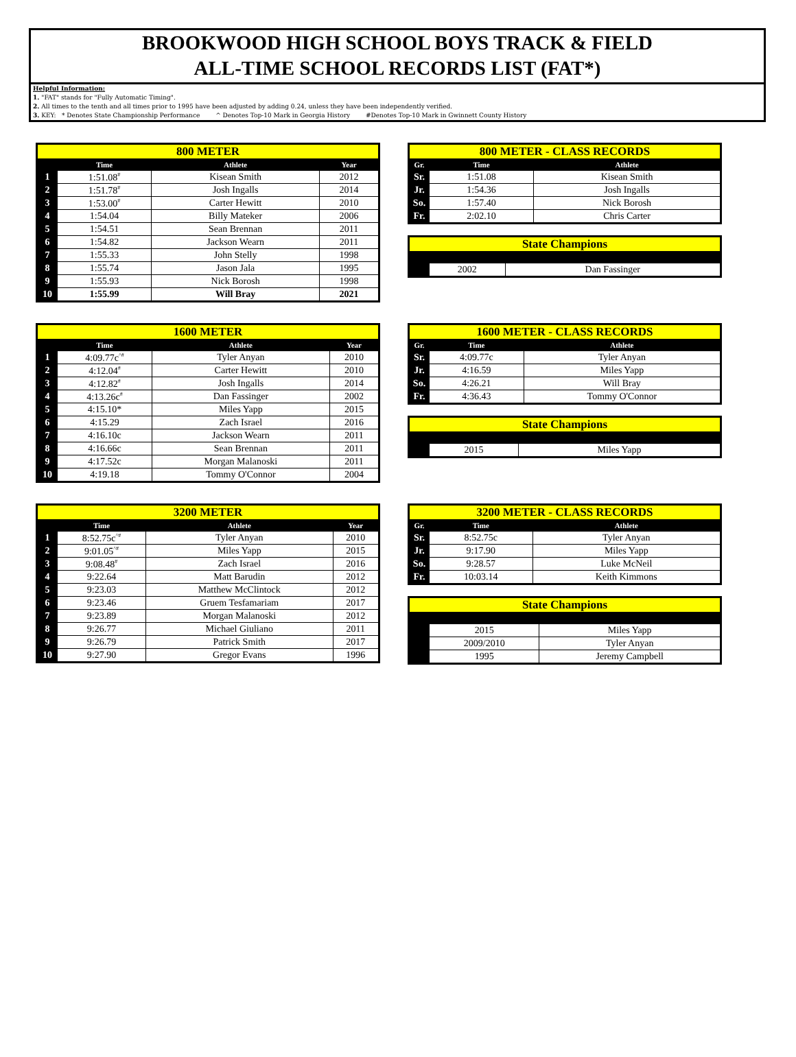BROOKWOOD HIGH SCHOOL BOYS TRACK & FIELD
ALL-TIME SCHOOL RECORDS LIST (FAT*)
Helpful Information:
1. "FAT" stands for "Fully Automatic Timing".
2. All times to the tenth and all times prior to 1995 have been adjusted by adding 0.24, unless they have been independently verified.
3. KEY: * Denotes State Championship Performance ^ Denotes Top-10 Mark in Georgia History #Denotes Top-10 Mark in Gwinnett County History
| 800 METER | | | |
| --- | --- | --- | --- |
| | Time | Athlete | Year |
| 1 | 1:51.08<sup>#</sup> | Kisean Smith | 2012 |
| 2 | 1:51.78<sup>#</sup> | Josh Ingalls | 2014 |
| 3 | 1:53.00<sup>#</sup> | Carter Hewitt | 2010 |
| 4 | 1:54.04 | Billy Mateker | 2006 |
| 5 | 1:54.51 | Sean Brennan | 2011 |
| 6 | 1:54.82 | Jackson Wearn | 2011 |
| 7 | 1:55.33 | John Stelly | 1998 |
| 8 | 1:55.74 | Jason Jala | 1995 |
| 9 | 1:55.93 | Nick Borosh | 1998 |
| 10 | 1:55.99 | Will Bray | 2021 |
| 800 METER - CLASS RECORDS | | |
| --- | --- | --- |
| Gr. | Time | Athlete |
| Sr. | 1:51.08 | Kisean Smith |
| Jr. | 1:54.36 | Josh Ingalls |
| So. | 1:57.40 | Nick Borosh |
| Fr. | 2:02.10 | Chris Carter |
| State Champions | | |
| --- | --- | --- |
| | 2002 | Dan Fassinger |
| 1600 METER | | | |
| --- | --- | --- | --- |
| | Time | Athlete | Year |
| 1 | 4:09.77c<sup>^#</sup> | Tyler Anyan | 2010 |
| 2 | 4:12.04<sup>#</sup> | Carter Hewitt | 2010 |
| 3 | 4:12.82<sup>#</sup> | Josh Ingalls | 2014 |
| 4 | 4:13.26c<sup>#</sup> | Dan Fassinger | 2002 |
| 5 | 4:15.10* | Miles Yapp | 2015 |
| 6 | 4:15.29 | Zach Israel | 2016 |
| 7 | 4:16.10c | Jackson Wearn | 2011 |
| 8 | 4:16.66c | Sean Brennan | 2011 |
| 9 | 4:17.52c | Morgan Malanoski | 2011 |
| 10 | 4:19.18 | Tommy O'Connor | 2004 |
| 1600 METER - CLASS RECORDS | | |
| --- | --- | --- |
| Gr. | Time | Athlete |
| Sr. | 4:09.77c | Tyler Anyan |
| Jr. | 4:16.59 | Miles Yapp |
| So. | 4:26.21 | Will Bray |
| Fr. | 4:36.43 | Tommy O'Connor |
| State Champions | | |
| --- | --- | --- |
| | 2015 | Miles Yapp |
| 3200 METER | | | |
| --- | --- | --- | --- |
| | Time | Athlete | Year |
| 1 | 8:52.75c<sup>^#</sup> | Tyler Anyan | 2010 |
| 2 | 9:01.05<sup>^#</sup> | Miles Yapp | 2015 |
| 3 | 9:08.48<sup>#</sup> | Zach Israel | 2016 |
| 4 | 9:22.64 | Matt Barudin | 2012 |
| 5 | 9:23.03 | Matthew McClintock | 2012 |
| 6 | 9:23.46 | Gruem Tesfamariam | 2017 |
| 7 | 9:23.89 | Morgan Malanoski | 2012 |
| 8 | 9:26.77 | Michael Giuliano | 2011 |
| 9 | 9:26.79 | Patrick Smith | 2017 |
| 10 | 9:27.90 | Gregor Evans | 1996 |
| 3200 METER - CLASS RECORDS | | |
| --- | --- | --- |
| Gr. | Time | Athlete |
| Sr. | 8:52.75c | Tyler Anyan |
| Jr. | 9:17.90 | Miles Yapp |
| So. | 9:28.57 | Luke McNeil |
| Fr. | 10:03.14 | Keith Kimmons |
| State Champions | | |
| --- | --- | --- |
| | 2015 | Miles Yapp |
| | 2009/2010 | Tyler Anyan |
| | 1995 | Jeremy Campbell |